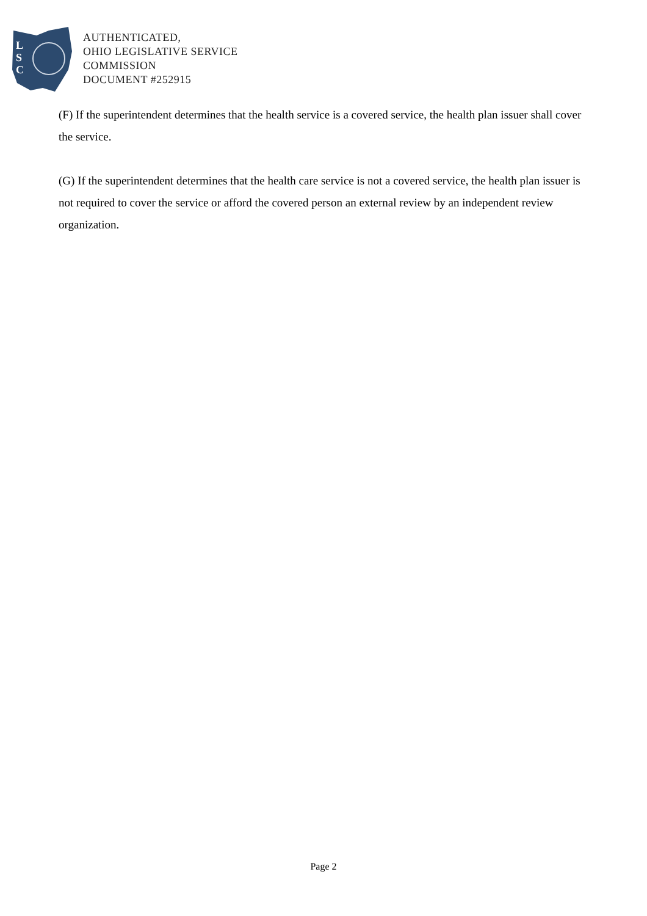L
S
C
AUTHENTICATED,
OHIO LEGISLATIVE SERVICE
COMMISSION
DOCUMENT #252915
(F) If the superintendent determines that the health service is a covered service, the health plan issuer shall cover the service.
(G) If the superintendent determines that the health care service is not a covered service, the health plan issuer is not required to cover the service or afford the covered person an external review by an independent review organization.
Page 2